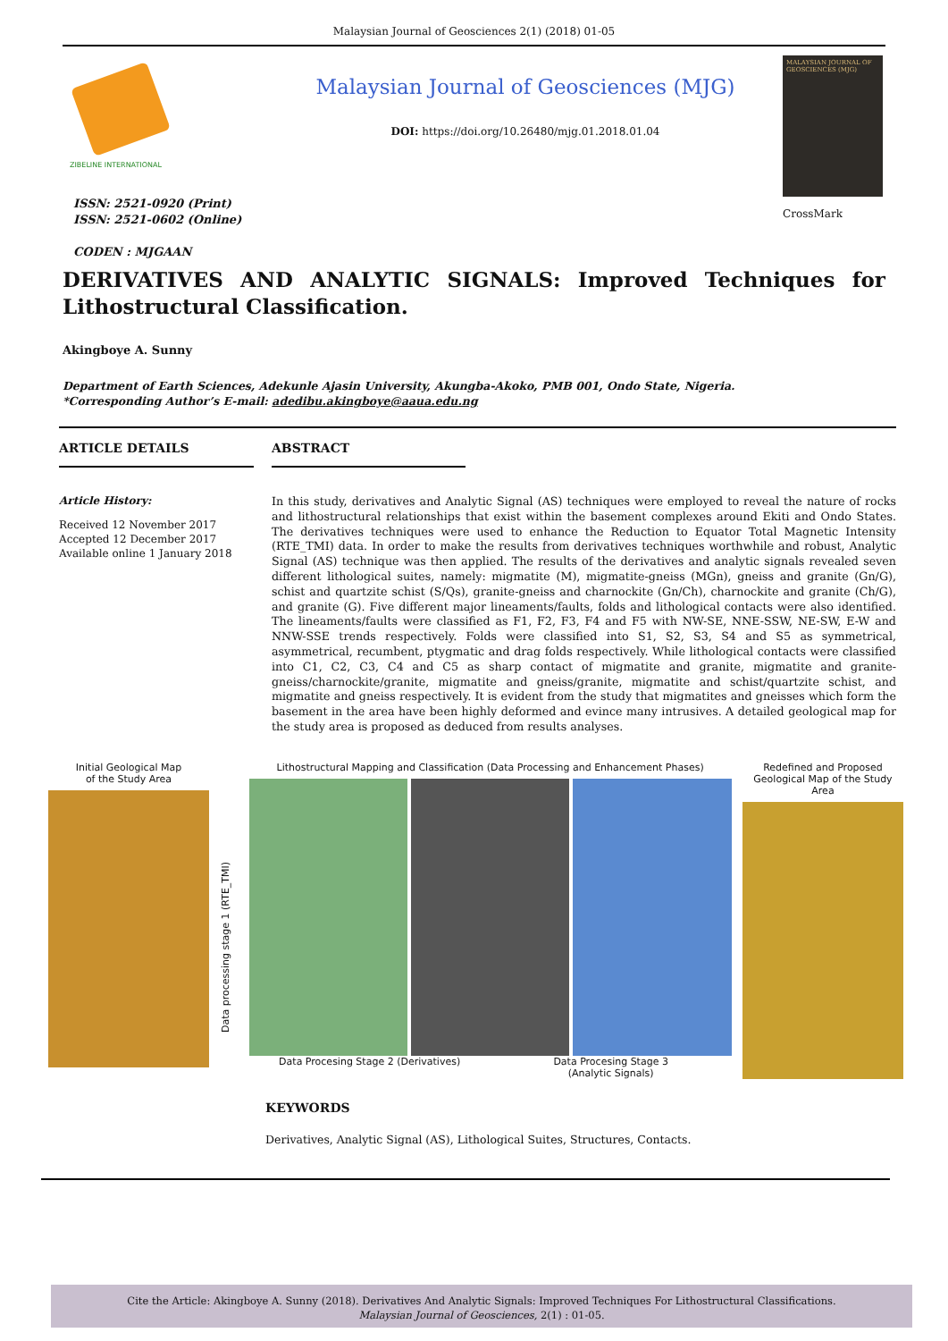Malaysian Journal of Geosciences 2(1) (2018) 01-05
ZIBELINE INTERNATIONAL
ISSN: 2521-0920 (Print)
ISSN: 2521-0602 (Online)
CODEN : MJGAAN
Malaysian Journal of Geosciences (MJG)
DOI: https://doi.org/10.26480/mjg.01.2018.01.04
MALAYSIAN JOURNAL OF GEOSCIENCES (MJG)
CrossMark
DERIVATIVES AND ANALYTIC SIGNALS: Improved Techniques for Lithostructural Classification.
Akingboye A. Sunny
Department of Earth Sciences, Adekunle Ajasin University, Akungba-Akoko, PMB 001, Ondo State, Nigeria.
*Corresponding Author’s E-mail: adedibu.akingboye@aaua.edu.ng
ARTICLE DETAILS
Article History:
Received 12 November 2017
Accepted 12 December 2017
Available online 1 January 2018
ABSTRACT
In this study, derivatives and Analytic Signal (AS) techniques were employed to reveal the nature of rocks and lithostructural relationships that exist within the basement complexes around Ekiti and Ondo States. The derivatives techniques were used to enhance the Reduction to Equator Total Magnetic Intensity (RTE_TMI) data. In order to make the results from derivatives techniques worthwhile and robust, Analytic Signal (AS) technique was then applied. The results of the derivatives and analytic signals revealed seven different lithological suites, namely: migmatite (M), migmatite-gneiss (MGn), gneiss and granite (Gn/G), schist and quartzite schist (S/Qs), granite-gneiss and charnockite (Gn/Ch), charnockite and granite (Ch/G), and granite (G). Five different major lineaments/faults, folds and lithological contacts were also identified. The lineaments/faults were classified as F1, F2, F3, F4 and F5 with NW-SE, NNE-SSW, NE-SW, E-W and NNW-SSE trends respectively. Folds were classified into S1, S2, S3, S4 and S5 as symmetrical, asymmetrical, recumbent, ptygmatic and drag folds respectively. While lithological contacts were classified into C1, C2, C3, C4 and C5 as sharp contact of migmatite and granite, migmatite and granite-gneiss/charnockite/granite, migmatite and gneiss/granite, migmatite and schist/quartzite schist, and migmatite and gneiss respectively. It is evident from the study that migmatites and gneisses which form the basement in the area have been highly deformed and evince many intrusives. A detailed geological map for the study area is proposed as deduced from results analyses.
Initial Geological Map
of the Study Area
Data processing stage 1 (RTE_TMI)
Lithostructural Mapping and Classification (Data Processing and Enhancement Phases)
Data Procesing Stage 2 (Derivatives) Data Procesing Stage 3
(Analytic Signals)
Redefined and Proposed
Geological Map of the Study Area
KEYWORDS
Derivatives, Analytic Signal (AS), Lithological Suites, Structures, Contacts.
Cite the Article: Akingboye A. Sunny (2018). Derivatives And Analytic Signals: Improved Techniques For Lithostructural Classifications.
Malaysian Journal of Geosciences, 2(1) : 01-05.